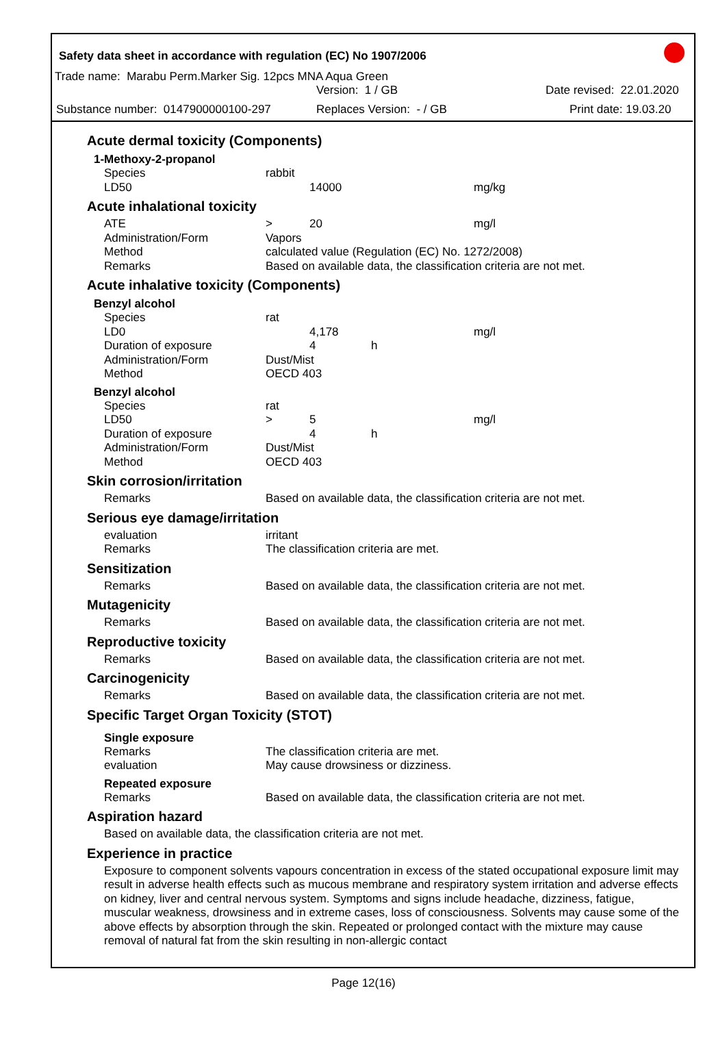Safety data sheet in accordance with regulation (EC) No 1907/2006
Trade name: Marabu Perm.Marker Sig. 12pcs MNA Aqua Green
Version: 1 / GB Date revised: 22.01.2020
Substance number: 0147900000100-297 Replaces Version: - / GB Print date: 19.03.20
Acute dermal toxicity (Components)
1-Methoxy-2-propanol
| Species | rabbit | | | |
| LD50 | | 14000 | | mg/kg |
Acute inhalational toxicity
| ATE | > | 20 | | mg/l |
| Administration/Form | Vapors | | | |
| Method | calculated value (Regulation (EC) No. 1272/2008) | | | |
| Remarks | Based on available data, the classification criteria are not met. | | | |
Acute inhalative toxicity (Components)
Benzyl alcohol
| Species | rat | | | |
| LD0 | | 4,178 | | mg/l |
| Duration of exposure | | 4 | h | |
| Administration/Form | Dust/Mist | | | |
| Method | OECD 403 | | | |
Benzyl alcohol
| Species | rat | | | |
| LD50 | > | 5 | | mg/l |
| Duration of exposure | | 4 | h | |
| Administration/Form | Dust/Mist | | | |
| Method | OECD 403 | | | |
Skin corrosion/irritation
| Remarks | Based on available data, the classification criteria are not met. |
Serious eye damage/irritation
| evaluation | irritant |
| Remarks | The classification criteria are met. |
Sensitization
| Remarks | Based on available data, the classification criteria are not met. |
Mutagenicity
| Remarks | Based on available data, the classification criteria are not met. |
Reproductive toxicity
| Remarks | Based on available data, the classification criteria are not met. |
Carcinogenicity
| Remarks | Based on available data, the classification criteria are not met. |
Specific Target Organ Toxicity (STOT)
Single exposure
| Remarks | The classification criteria are met. |
| evaluation | May cause drowsiness or dizziness. |
Repeated exposure
| Remarks | Based on available data, the classification criteria are not met. |
Aspiration hazard
Based on available data, the classification criteria are not met.
Experience in practice
Exposure to component solvents vapours concentration in excess of the stated occupational exposure limit may result in adverse health effects such as mucous membrane and respiratory system irritation and adverse effects on kidney, liver and central nervous system. Symptoms and signs include headache, dizziness, fatigue, muscular weakness, drowsiness and in extreme cases, loss of consciousness. Solvents may cause some of the above effects by absorption through the skin. Repeated or prolonged contact with the mixture may cause removal of natural fat from the skin resulting in non-allergic contact
Page 12(16)